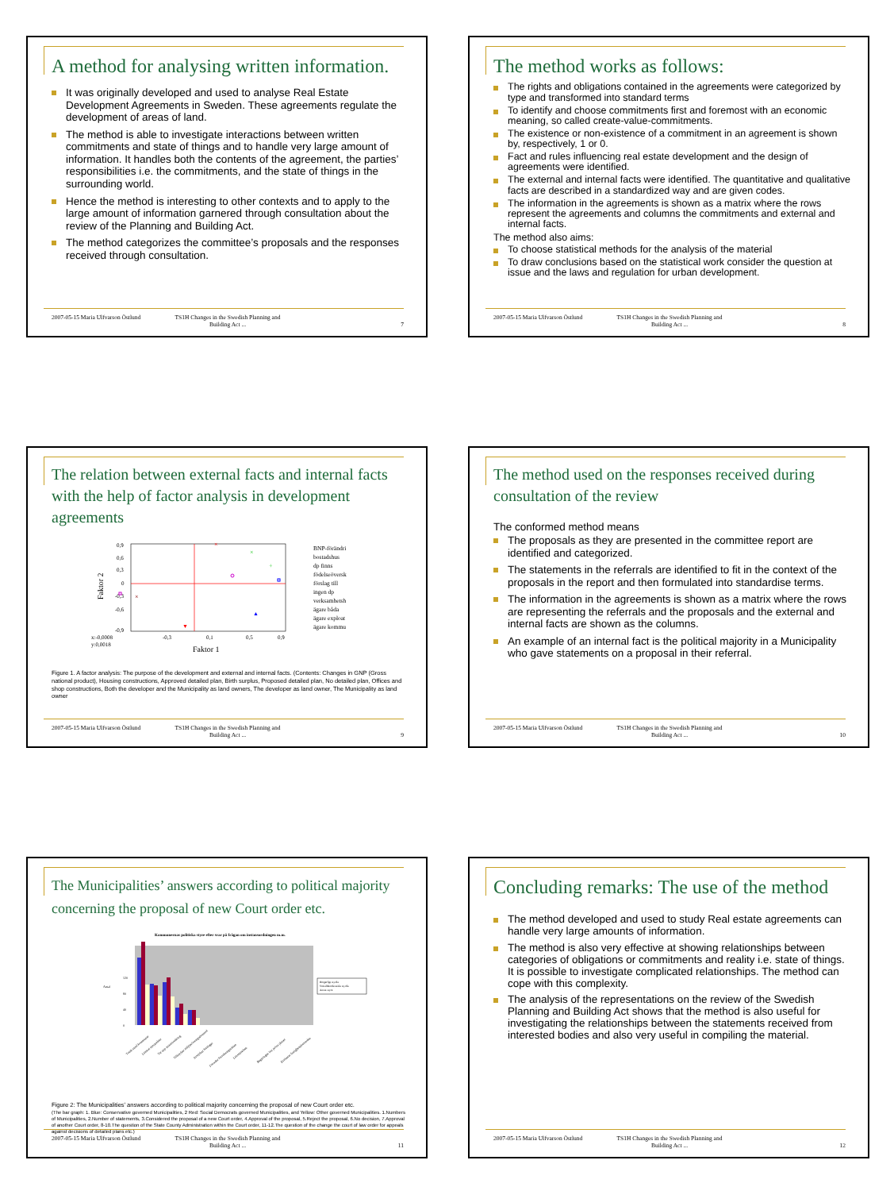A method for analysing written information.
It was originally developed and used to analyse Real Estate Development Agreements in Sweden. These agreements regulate the development of areas of land.
The method is able to investigate interactions between written commitments and state of things and to handle very large amount of information. It handles both the contents of the agreement, the parties’ responsibilities i.e. the commitments, and the state of things in the surrounding world.
Hence the method is interesting to other contexts and to apply to the large amount of information garnered through consultation about the review of the Planning and Building Act.
The method categorizes the committee’s proposals and the responses received through consultation.
2007-05-15 Maria Ulfvarson Östlund
TS1H Changes in the Swedish Planning and Building Act ...
7
The method works as follows:
The rights and obligations contained in the agreements were categorized by type and transformed into standard terms
To identify and choose commitments first and foremost with an economic meaning, so called create-value-commitments.
The existence or non-existence of a commitment in an agreement is shown by, respectively, 1 or 0.
Fact and rules influencing real estate development and the design of agreements were identified.
The external and internal facts were identified. The quantitative and qualitative facts are described in a standardized way and are given codes.
The information in the agreements is shown as a matrix where the rows represent the agreements and columns the commitments and external and internal facts.
The method also aims:
To choose statistical methods for the analysis of the material
To draw conclusions based on the statistical work consider the question at issue and the laws and regulation for urban development.
2007-05-15 Maria Ulfvarson Östlund
TS1H Changes in the Swedish Planning and Building Act ...
8
The relation between external facts and internal facts with the help of factor analysis in development agreements
0,9
0,6
0,3
0
-0,3
-0,6
-0,9
Faktor 2
x:-0,0008
y:0,0018
-0,3
0,1
0,5
0,9
Faktor 1
×
×
+
×
▲
▼
BNP-förändri
bostadshus
dp finns
födelseöversk
förslag till
ingen dp
verksamhetsh
ägare båda
ägare exploat
ägare kommu
Figure 1. A factor analysis: The purpose of the development and external and internal facts. (Contents: Changes in GNP (Gross national product), Housing constructions, Approved detailed plan, Birth surplus, Proposed detailed plan, No detailed plan, Offices and shop constructions, Both the developer and the Municipality as land owners, The developer as land owner, The Municipality as land owner
2007-05-15 Maria Ulfvarson Östlund
TS1H Changes in the Swedish Planning and Building Act ...
9
The method used on the responses received during consultation of the review
The conformed method means
The proposals as they are presented in the committee report are identified and categorized.
The statements in the referrals are identified to fit in the context of the proposals in the report and then formulated into standardise terms.
The information in the agreements is shown as a matrix where the rows are representing the referrals and the proposals and the external and internal facts are shown as the columns.
An example of an internal fact is the political majority in a Municipality who gave statements on a proposal in their referral.
2007-05-15 Maria Ulfvarson Östlund
TS1H Changes in the Swedish Planning and Building Act ...
10
The Municipalities’ answers according to political majority concerning the proposal of new Court order etc.
Kommunernas politiska styre efter svar på frågan om instansordningen m.m.
Borgerligt styrda
Socialdemokratiskt styrda
Annat styre
0
40
80
120
Antal
Totalt antal kommuner
Lämnat synpunkter
Tar upp instansordning
Tillstyrker miljöprövningsdomstol
Avstyrker förslaget
Förordar förvaltningsrätten
Länsstyrelsen
Regeringen bör pröva planer
Kritiserar fastighetsdomstolen
Figure 2: The Municipalities’ answers according to political majority concerning the proposal of new Court order etc.
(The bar graph: 1. Blue: Conservative governed Municipalities, 2 Red: Social Democrats governed Municipalities, and Yellow: Other governed Municipalities. 1.Numbers of Municipalities, 2.Number of statements, 3.Considered the proposal of a new Court order, 4.Approval of the proposal, 5.Reject the proposal, 6.No decision, 7.Approval of another Court order, 8-10.The question of the State County Administration within the Court order, 11-12.The question of the change the court of law order for appeals against decisions of detailed plans etc.)
2007-05-15 Maria Ulfvarson Östlund
TS1H Changes in the Swedish Planning and Building Act ...
11
Concluding remarks: The use of the method
The method developed and used to study Real estate agreements can handle very large amounts of information.
The method is also very effective at showing relationships between categories of obligations or commitments and reality i.e. state of things. It is possible to investigate complicated relationships. The method can cope with this complexity.
The analysis of the representations on the review of the Swedish Planning and Building Act shows that the method is also useful for investigating the relationships between the statements received from interested bodies and also very useful in compiling the material.
2007-05-15 Maria Ulfvarson Östlund
TS1H Changes in the Swedish Planning and Building Act ...
12